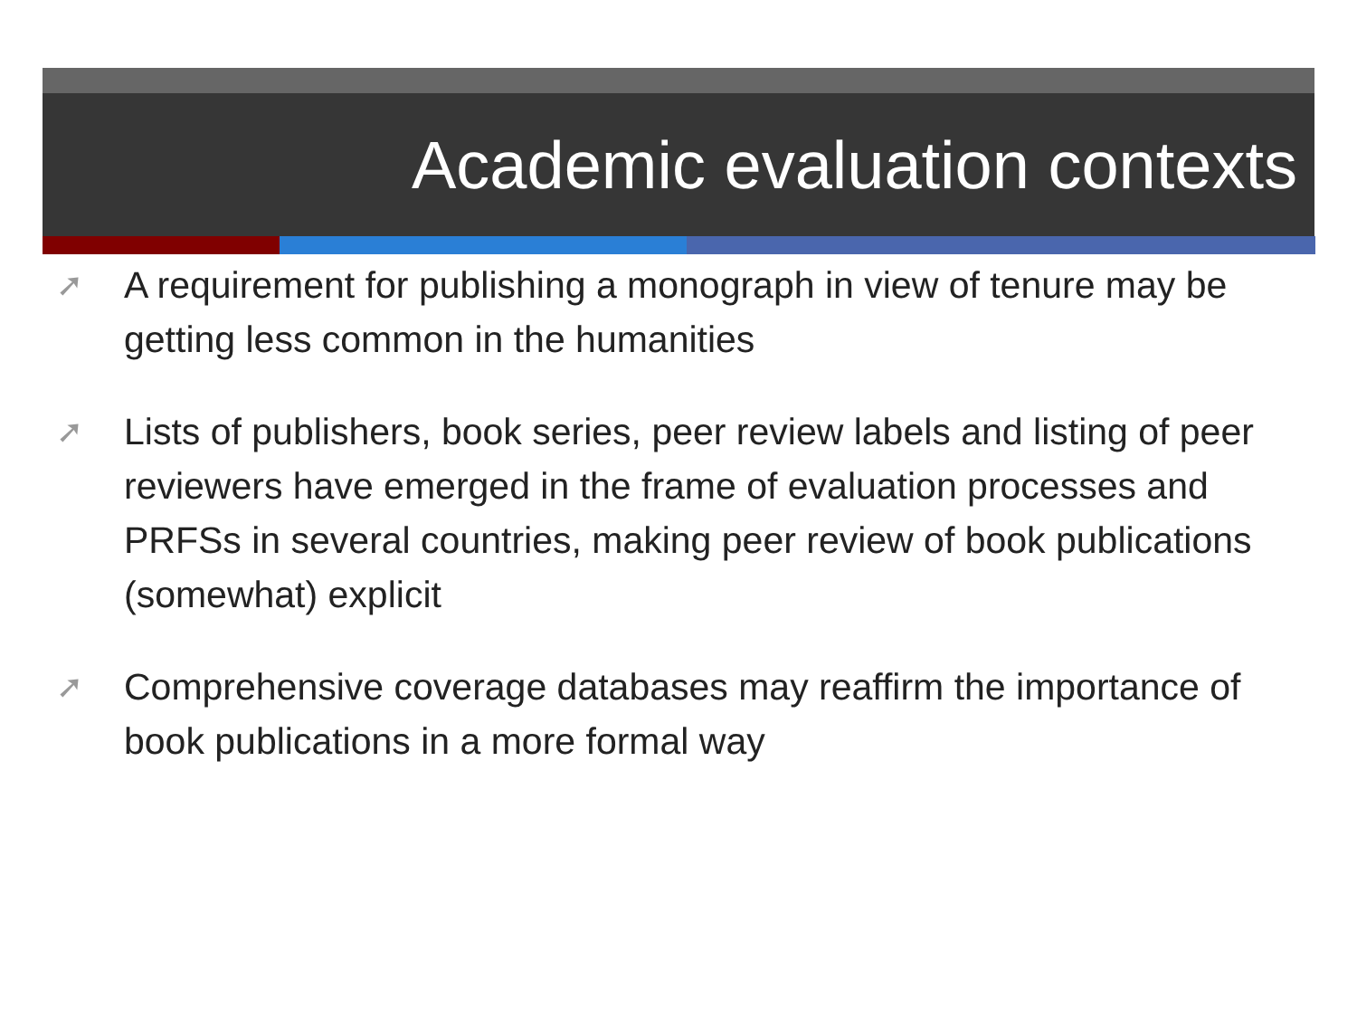Academic evaluation contexts
➚ A requirement for publishing a monograph in view of tenure may be getting less common in the humanities
➚ Lists of publishers, book series, peer review labels and listing of peer reviewers have emerged in the frame of evaluation processes and PRFSs in several countries, making peer review of book publications (somewhat) explicit
➚ Comprehensive coverage databases may reaffirm the importance of book publications in a more formal way